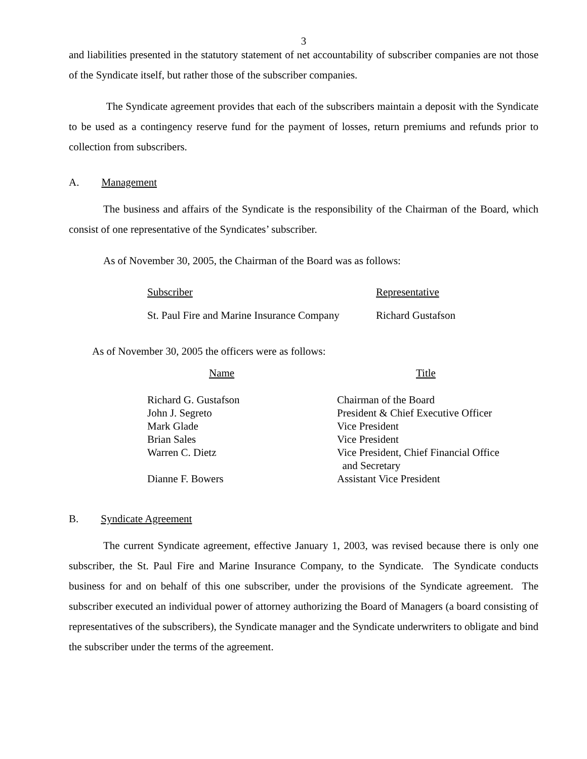3
and liabilities presented in the statutory statement of net accountability of subscriber companies are not those of the Syndicate itself, but rather those of the subscriber companies.
The Syndicate agreement provides that each of the subscribers maintain a deposit with the Syndicate to be used as a contingency reserve fund for the payment of losses, return premiums and refunds prior to collection from subscribers.
A. Management
The business and affairs of the Syndicate is the responsibility of the Chairman of the Board, which consist of one representative of the Syndicates’ subscriber.
As of November 30, 2005, the Chairman of the Board was as follows:
| Subscriber | Representative |
| St. Paul Fire and Marine Insurance Company | Richard Gustafson |
As of November 30, 2005 the officers were as follows:
| Name | Title |
| Richard G. Gustafson | Chairman of the Board |
| John J. Segreto | President & Chief Executive Officer |
| Mark Glade | Vice President |
| Brian Sales | Vice President |
| Warren C. Dietz | Vice President, Chief Financial Office and Secretary |
| Dianne F. Bowers | Assistant Vice President |
B. Syndicate Agreement
The current Syndicate agreement, effective January 1, 2003, was revised because there is only one subscriber, the St. Paul Fire and Marine Insurance Company, to the Syndicate. The Syndicate conducts business for and on behalf of this one subscriber, under the provisions of the Syndicate agreement. The subscriber executed an individual power of attorney authorizing the Board of Managers (a board consisting of representatives of the subscribers), the Syndicate manager and the Syndicate underwriters to obligate and bind the subscriber under the terms of the agreement.